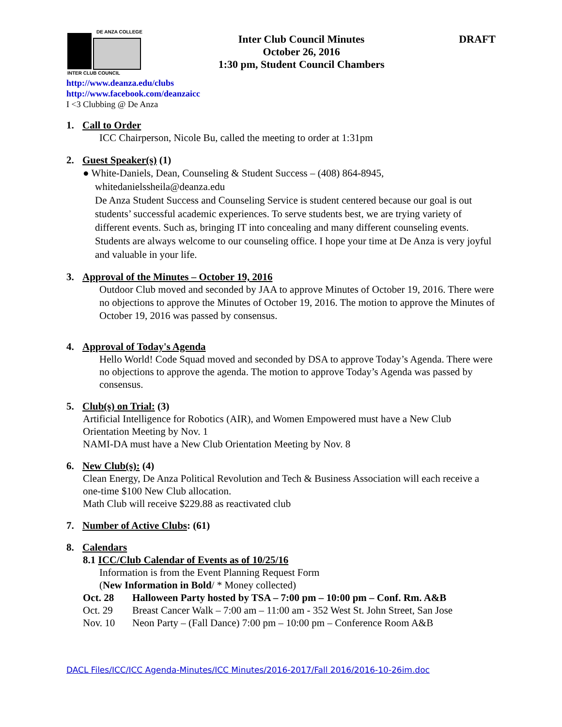DE ANZA COLLEGE
INTER CLUB COUNCIL
Inter Club Council Minutes
October 26, 2016
1:30 pm, Student Council Chambers
DRAFT
http://www.deanza.edu/clubs
http://www.facebook.com/deanzaicc
I <3 Clubbing @ De Anza
1. Call to Order
ICC Chairperson, Nicole Bu, called the meeting to order at 1:31pm
2. Guest Speaker(s) (1)
● White-Daniels, Dean, Counseling & Student Success – (408) 864-8945,
whitedanielssheila@deanza.edu
De Anza Student Success and Counseling Service is student centered because our goal is out students’ successful academic experiences. To serve students best, we are trying variety of different events. Such as, bringing IT into concealing and many different counseling events. Students are always welcome to our counseling office. I hope your time at De Anza is very joyful and valuable in your life.
3. Approval of the Minutes – October 19, 2016
Outdoor Club moved and seconded by JAA to approve Minutes of October 19, 2016. There were no objections to approve the Minutes of October 19, 2016. The motion to approve the Minutes of October 19, 2016 was passed by consensus.
4. Approval of Today's Agenda
Hello World! Code Squad moved and seconded by DSA to approve Today’s Agenda. There were no objections to approve the agenda. The motion to approve Today’s Agenda was passed by consensus.
5. Club(s) on Trial: (3)
Artificial Intelligence for Robotics (AIR), and Women Empowered must have a New Club Orientation Meeting by Nov. 1
NAMI-DA must have a New Club Orientation Meeting by Nov. 8
6. New Club(s): (4)
Clean Energy, De Anza Political Revolution and Tech & Business Association will each receive a one-time $100 New Club allocation.
Math Club will receive $229.88 as reactivated club
7. Number of Active Clubs: (61)
8. Calendars
8.1 ICC/Club Calendar of Events as of 10/25/16
Information is from the Event Planning Request Form
(New Information in Bold/ * Money collected)
Oct. 28 Halloween Party hosted by TSA – 7:00 pm – 10:00 pm – Conf. Rm. A&B
Oct. 29 Breast Cancer Walk – 7:00 am – 11:00 am - 352 West St. John Street, San Jose
Nov. 10 Neon Party – (Fall Dance) 7:00 pm – 10:00 pm – Conference Room A&B
DACL Files/ICC/ICC Agenda-Minutes/ICC Minutes/2016-2017/Fall 2016/2016-10-26im.doc